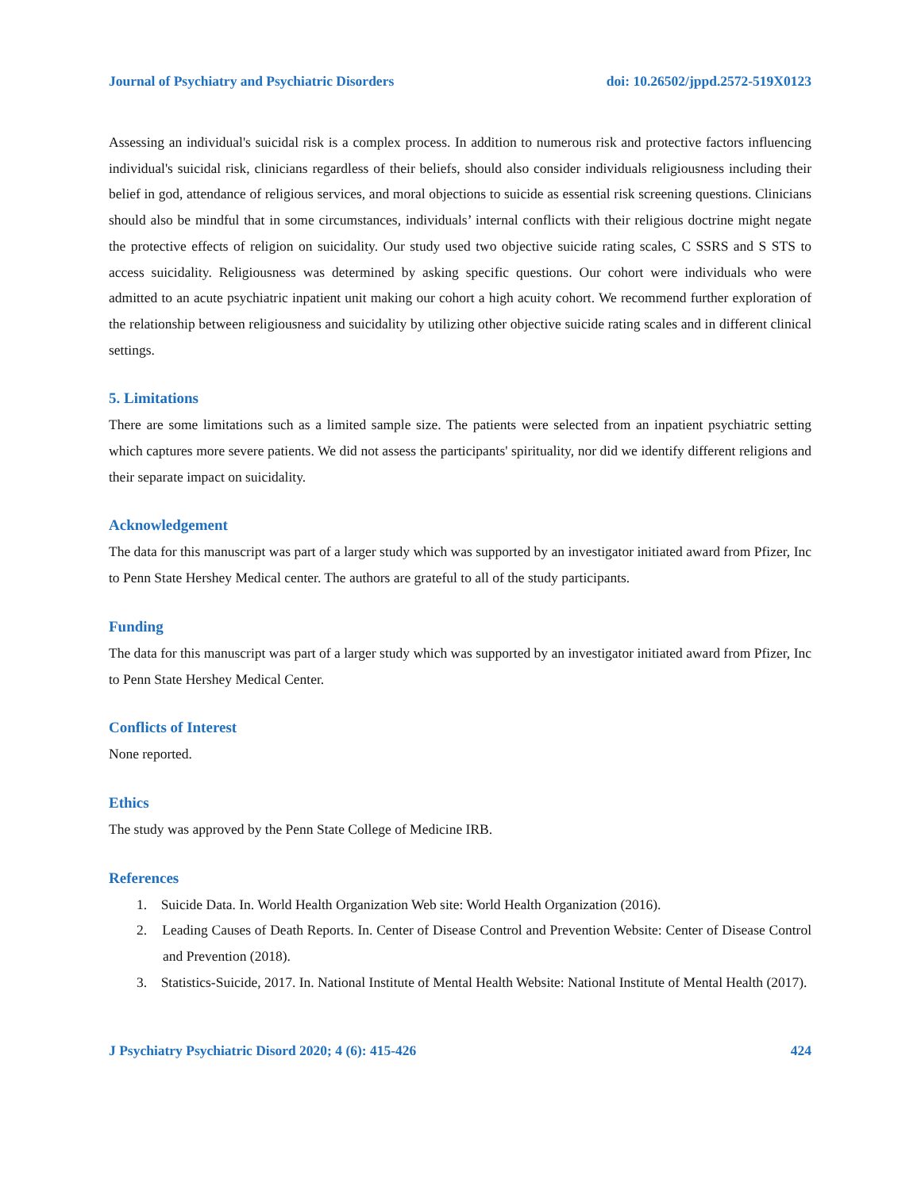Journal of Psychiatry and Psychiatric Disorders doi: 10.26502/jppd.2572-519X0123
Assessing an individual's suicidal risk is a complex process. In addition to numerous risk and protective factors influencing individual's suicidal risk, clinicians regardless of their beliefs, should also consider individuals religiousness including their belief in god, attendance of religious services, and moral objections to suicide as essential risk screening questions. Clinicians should also be mindful that in some circumstances, individuals’ internal conflicts with their religious doctrine might negate the protective effects of religion on suicidality. Our study used two objective suicide rating scales, C SSRS and S STS to access suicidality. Religiousness was determined by asking specific questions. Our cohort were individuals who were admitted to an acute psychiatric inpatient unit making our cohort a high acuity cohort. We recommend further exploration of the relationship between religiousness and suicidality by utilizing other objective suicide rating scales and in different clinical settings.
5. Limitations
There are some limitations such as a limited sample size. The patients were selected from an inpatient psychiatric setting which captures more severe patients. We did not assess the participants' spirituality, nor did we identify different religions and their separate impact on suicidality.
Acknowledgement
The data for this manuscript was part of a larger study which was supported by an investigator initiated award from Pfizer, Inc to Penn State Hershey Medical center. The authors are grateful to all of the study participants.
Funding
The data for this manuscript was part of a larger study which was supported by an investigator initiated award from Pfizer, Inc to Penn State Hershey Medical Center.
Conflicts of Interest
None reported.
Ethics
The study was approved by the Penn State College of Medicine IRB.
References
1. Suicide Data. In. World Health Organization Web site: World Health Organization (2016).
2. Leading Causes of Death Reports. In. Center of Disease Control and Prevention Website: Center of Disease Control and Prevention (2018).
3. Statistics-Suicide, 2017. In. National Institute of Mental Health Website: National Institute of Mental Health (2017).
J Psychiatry Psychiatric Disord 2020; 4 (6): 415-426 424